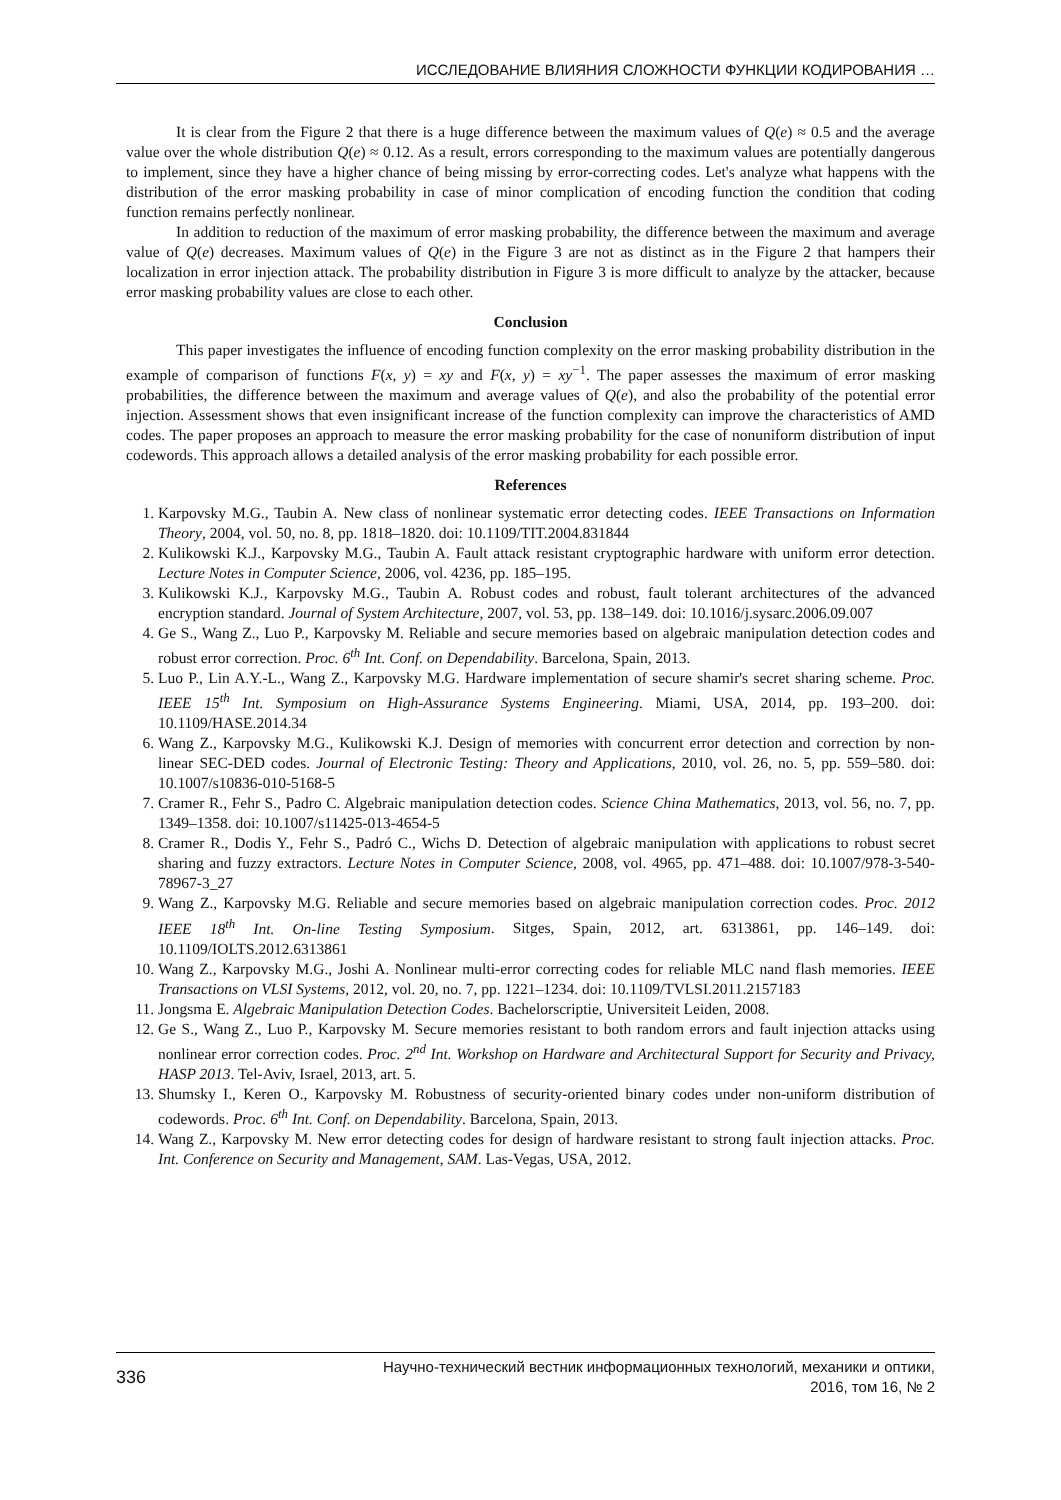ИССЛЕДОВАНИЕ ВЛИЯНИЯ СЛОЖНОСТИ ФУНКЦИИ КОДИРОВАНИЯ …
It is clear from the Figure 2 that there is a huge difference between the maximum values of Q(e) ≈ 0.5 and the average value over the whole distribution Q(e) ≈ 0.12. As a result, errors corresponding to the maximum values are potentially dangerous to implement, since they have a higher chance of being missing by error-correcting codes. Let's analyze what happens with the distribution of the error masking probability in case of minor complication of encoding function the condition that coding function remains perfectly nonlinear.
In addition to reduction of the maximum of error masking probability, the difference between the maximum and average value of Q(e) decreases. Maximum values of Q(e) in the Figure 3 are not as distinct as in the Figure 2 that hampers their localization in error injection attack. The probability distribution in Figure 3 is more difficult to analyze by the attacker, because error masking probability values are close to each other.
Conclusion
This paper investigates the influence of encoding function complexity on the error masking probability distribution in the example of comparison of functions F(x, y) = xy and F(x, y) = xy<sup>−1</sup>. The paper assesses the maximum of error masking probabilities, the difference between the maximum and average values of Q(e), and also the probability of the potential error injection. Assessment shows that even insignificant increase of the function complexity can improve the characteristics of AMD codes. The paper proposes an approach to measure the error masking probability for the case of nonuniform distribution of input codewords. This approach allows a detailed analysis of the error masking probability for each possible error.
References
1. Karpovsky M.G., Taubin A. New class of nonlinear systematic error detecting codes. IEEE Transactions on Information Theory, 2004, vol. 50, no. 8, pp. 1818–1820. doi: 10.1109/TIT.2004.831844
2. Kulikowski K.J., Karpovsky M.G., Taubin A. Fault attack resistant cryptographic hardware with uniform error detection. Lecture Notes in Computer Science, 2006, vol. 4236, pp. 185–195.
3. Kulikowski K.J., Karpovsky M.G., Taubin A. Robust codes and robust, fault tolerant architectures of the advanced encryption standard. Journal of System Architecture, 2007, vol. 53, pp. 138–149. doi: 10.1016/j.sysarc.2006.09.007
4. Ge S., Wang Z., Luo P., Karpovsky M. Reliable and secure memories based on algebraic manipulation detection codes and robust error correction. Proc. 6<sup>th</sup> Int. Conf. on Dependability. Barcelona, Spain, 2013.
5. Luo P., Lin A.Y.-L., Wang Z., Karpovsky M.G. Hardware implementation of secure shamir's secret sharing scheme. Proc. IEEE 15<sup>th</sup> Int. Symposium on High-Assurance Systems Engineering. Miami, USA, 2014, pp. 193–200. doi: 10.1109/HASE.2014.34
6. Wang Z., Karpovsky M.G., Kulikowski K.J. Design of memories with concurrent error detection and correction by non-linear SEC-DED codes. Journal of Electronic Testing: Theory and Applications, 2010, vol. 26, no. 5, pp. 559–580. doi: 10.1007/s10836-010-5168-5
7. Cramer R., Fehr S., Padro C. Algebraic manipulation detection codes. Science China Mathematics, 2013, vol. 56, no. 7, pp. 1349–1358. doi: 10.1007/s11425-013-4654-5
8. Cramer R., Dodis Y., Fehr S., Padró C., Wichs D. Detection of algebraic manipulation with applications to robust secret sharing and fuzzy extractors. Lecture Notes in Computer Science, 2008, vol. 4965, pp. 471–488. doi: 10.1007/978-3-540-78967-3_27
9. Wang Z., Karpovsky M.G. Reliable and secure memories based on algebraic manipulation correction codes. Proc. 2012 IEEE 18<sup>th</sup> Int. On-line Testing Symposium. Sitges, Spain, 2012, art. 6313861, pp. 146–149. doi: 10.1109/IOLTS.2012.6313861
10. Wang Z., Karpovsky M.G., Joshi A. Nonlinear multi-error correcting codes for reliable MLC nand flash memories. IEEE Transactions on VLSI Systems, 2012, vol. 20, no. 7, pp. 1221–1234. doi: 10.1109/TVLSI.2011.2157183
11. Jongsma E. Algebraic Manipulation Detection Codes. Bachelorscriptie, Universiteit Leiden, 2008.
12. Ge S., Wang Z., Luo P., Karpovsky M. Secure memories resistant to both random errors and fault injection attacks using nonlinear error correction codes. Proc. 2<sup>nd</sup> Int. Workshop on Hardware and Architectural Support for Security and Privacy, HASP 2013. Tel-Aviv, Israel, 2013, art. 5.
13. Shumsky I., Keren O., Karpovsky M. Robustness of security-oriented binary codes under non-uniform distribution of codewords. Proc. 6<sup>th</sup> Int. Conf. on Dependability. Barcelona, Spain, 2013.
14. Wang Z., Karpovsky M. New error detecting codes for design of hardware resistant to strong fault injection attacks. Proc. Int. Conference on Security and Management, SAM. Las-Vegas, USA, 2012.
336 Научно-технический вестник информационных технологий, механики и оптики,
2016, том 16, № 2